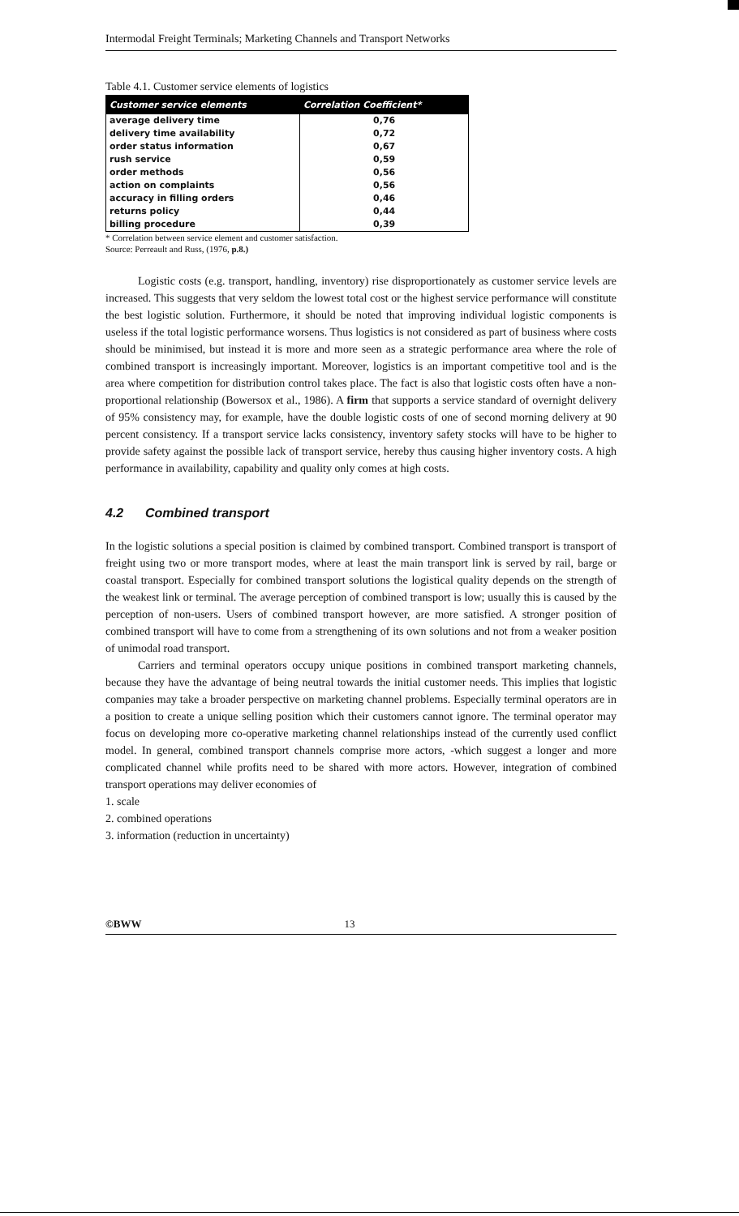Intermodal Freight Terminals; Marketing Channels and Transport Networks
Table 4.1. Customer service elements of logistics
| Customer service elements | Correlation Coefficient* |
| --- | --- |
| average delivery time | 0,76 |
| delivery time availability | 0,72 |
| order status information | 0,67 |
| rush service | 0,59 |
| order methods | 0,56 |
| action on complaints | 0,56 |
| accuracy in filling orders | 0,46 |
| returns policy | 0,44 |
| billing procedure | 0,39 |
* Correlation between service element and customer satisfaction.
Source: Perreault and Russ, (1976, p.8.)
Logistic costs (e.g. transport, handling, inventory) rise disproportionately as customer service levels are increased. This suggests that very seldom the lowest total cost or the highest service performance will constitute the best logistic solution. Furthermore, it should be noted that improving individual logistic components is useless if the total logistic performance worsens. Thus logistics is not considered as part of business where costs should be minimised, but instead it is more and more seen as a strategic performance area where the role of combined transport is increasingly important. Moreover, logistics is an important competitive tool and is the area where competition for distribution control takes place. The fact is also that logistic costs often have a non-proportional relationship (Bowersox et al., 1986). A firm that supports a service standard of overnight delivery of 95% consistency may, for example, have the double logistic costs of one of second morning delivery at 90 percent consistency. If a transport service lacks consistency, inventory safety stocks will have to be higher to provide safety against the possible lack of transport service, hereby thus causing higher inventory costs. A high performance in availability, capability and quality only comes at high costs.
4.2 Combined transport
In the logistic solutions a special position is claimed by combined transport. Combined transport is transport of freight using two or more transport modes, where at least the main transport link is served by rail, barge or coastal transport. Especially for combined transport solutions the logistical quality depends on the strength of the weakest link or terminal. The average perception of combined transport is low; usually this is caused by the perception of non-users. Users of combined transport however, are more satisfied. A stronger position of combined transport will have to come from a strengthening of its own solutions and not from a weaker position of unimodal road transport.
Carriers and terminal operators occupy unique positions in combined transport marketing channels, because they have the advantage of being neutral towards the initial customer needs. This implies that logistic companies may take a broader perspective on marketing channel problems. Especially terminal operators are in a position to create a unique selling position which their customers cannot ignore. The terminal operator may focus on developing more co-operative marketing channel relationships instead of the currently used conflict model. In general, combined transport channels comprise more actors, -which suggest a longer and more complicated channel while profits need to be shared with more actors. However, integration of combined transport operations may deliver economies of
1. scale
2. combined operations
3. information (reduction in uncertainty)
©BWW 13